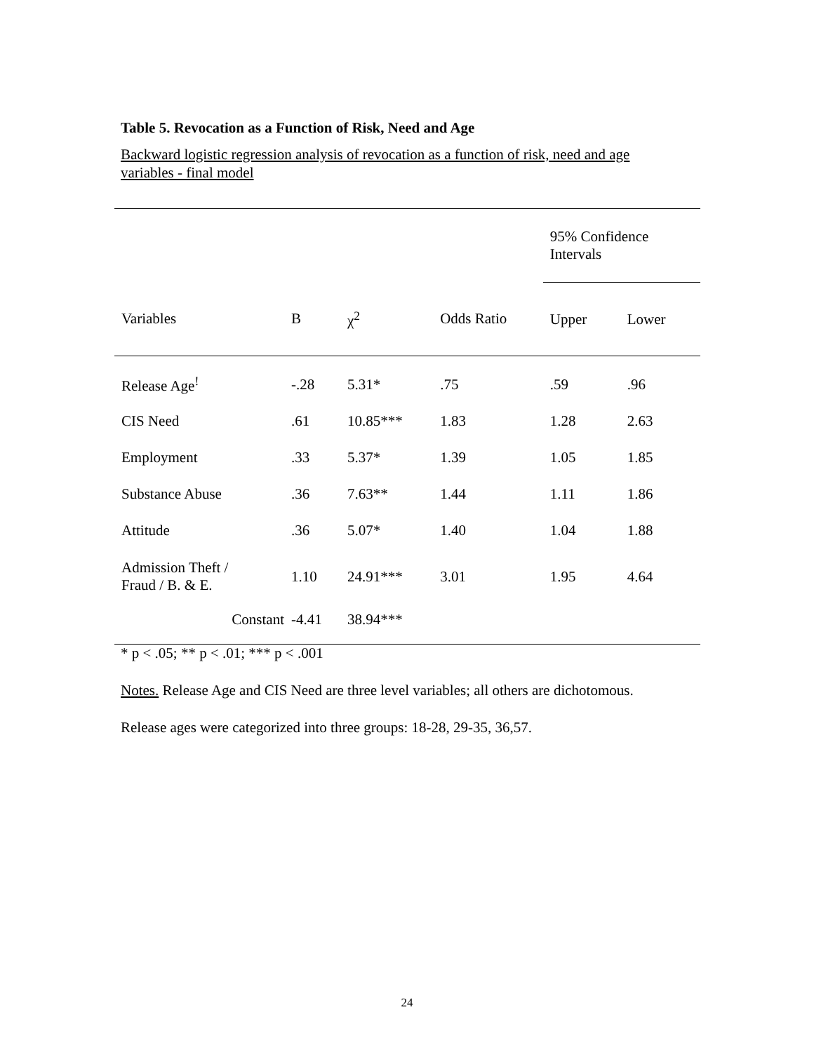Table 5. Revocation as a Function of Risk, Need and Age
Backward logistic regression analysis of revocation as a function of risk, need and age variables - final model
| | | | | 95% Confidence Intervals | |
| Variables | B | χ<sup>2</sup> | Odds Ratio | Upper | Lower |
| Release Age<sup>!</sup> | -.28 | 5.31* | .75 | .59 | .96 |
| CIS Need | .61 | 10.85*** | 1.83 | 1.28 | 2.63 |
| Employment | .33 | 5.37* | 1.39 | 1.05 | 1.85 |
| Substance Abuse | .36 | 7.63** | 1.44 | 1.11 | 1.86 |
| Attitude | .36 | 5.07* | 1.40 | 1.04 | 1.88 |
| Admission Theft / Fraud / B. & E. | 1.10 | 24.91*** | 3.01 | 1.95 | 4.64 |
| Constant | -4.41 | 38.94*** | | | |
* p < .05; ** p < .01; *** p < .001
Notes. Release Age and CIS Need are three level variables; all others are dichotomous.
Release ages were categorized into three groups: 18-28, 29-35, 36,57.
24